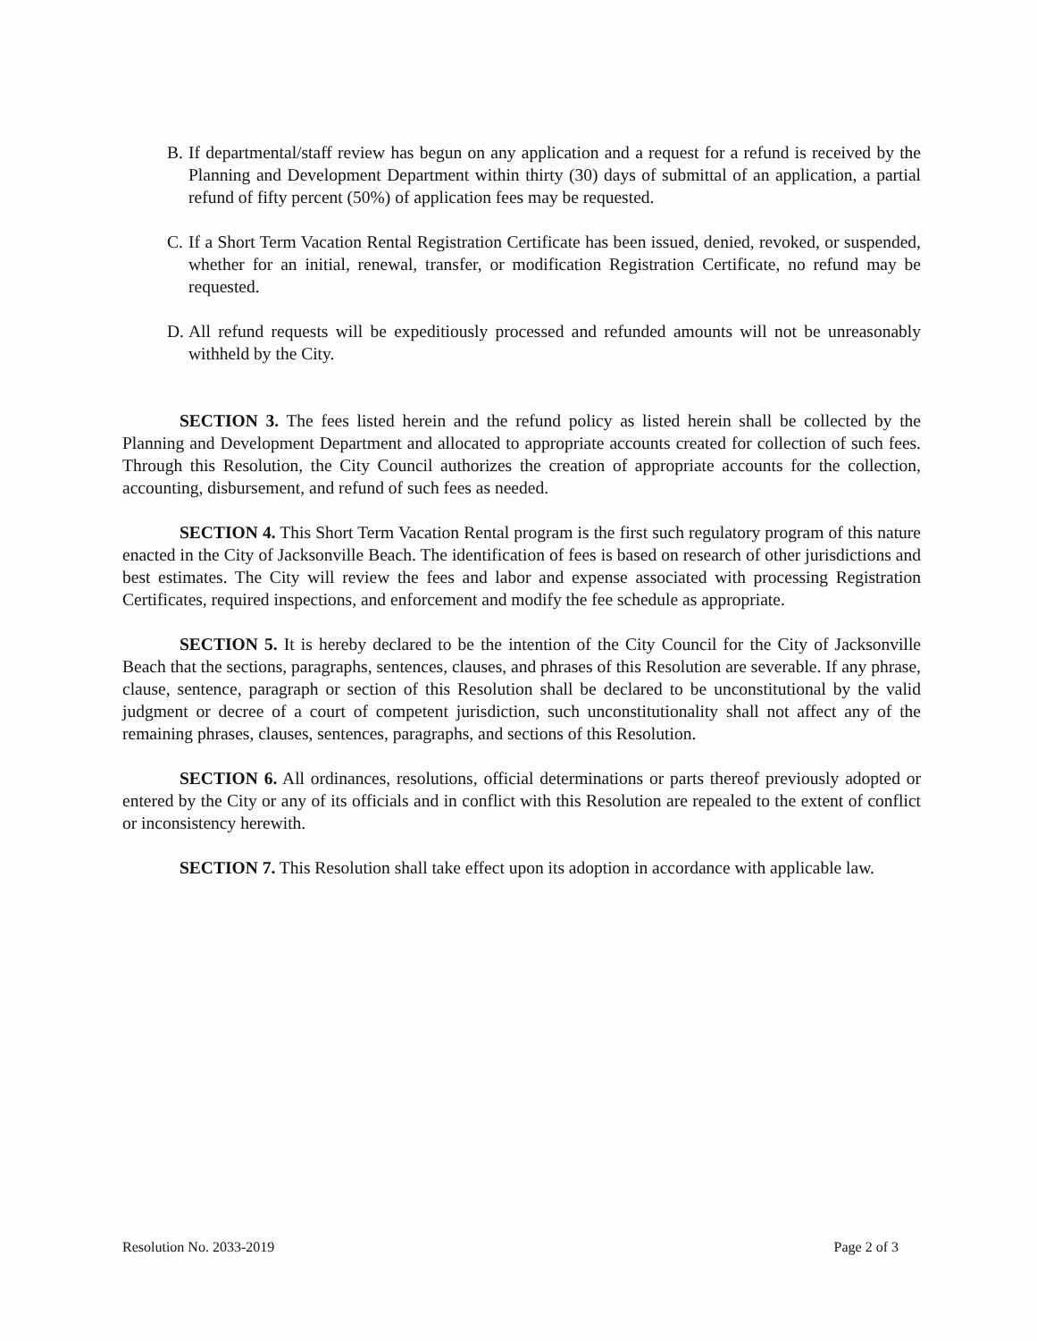B. If departmental/staff review has begun on any application and a request for a refund is received by the Planning and Development Department within thirty (30) days of submittal of an application, a partial refund of fifty percent (50%) of application fees may be requested.
C. If a Short Term Vacation Rental Registration Certificate has been issued, denied, revoked, or suspended, whether for an initial, renewal, transfer, or modification Registration Certificate, no refund may be requested.
D. All refund requests will be expeditiously processed and refunded amounts will not be unreasonably withheld by the City.
SECTION 3. The fees listed herein and the refund policy as listed herein shall be collected by the Planning and Development Department and allocated to appropriate accounts created for collection of such fees. Through this Resolution, the City Council authorizes the creation of appropriate accounts for the collection, accounting, disbursement, and refund of such fees as needed.
SECTION 4. This Short Term Vacation Rental program is the first such regulatory program of this nature enacted in the City of Jacksonville Beach. The identification of fees is based on research of other jurisdictions and best estimates. The City will review the fees and labor and expense associated with processing Registration Certificates, required inspections, and enforcement and modify the fee schedule as appropriate.
SECTION 5. It is hereby declared to be the intention of the City Council for the City of Jacksonville Beach that the sections, paragraphs, sentences, clauses, and phrases of this Resolution are severable. If any phrase, clause, sentence, paragraph or section of this Resolution shall be declared to be unconstitutional by the valid judgment or decree of a court of competent jurisdiction, such unconstitutionality shall not affect any of the remaining phrases, clauses, sentences, paragraphs, and sections of this Resolution.
SECTION 6. All ordinances, resolutions, official determinations or parts thereof previously adopted or entered by the City or any of its officials and in conflict with this Resolution are repealed to the extent of conflict or inconsistency herewith.
SECTION 7. This Resolution shall take effect upon its adoption in accordance with applicable law.
Resolution No. 2033-2019 Page 2 of 3